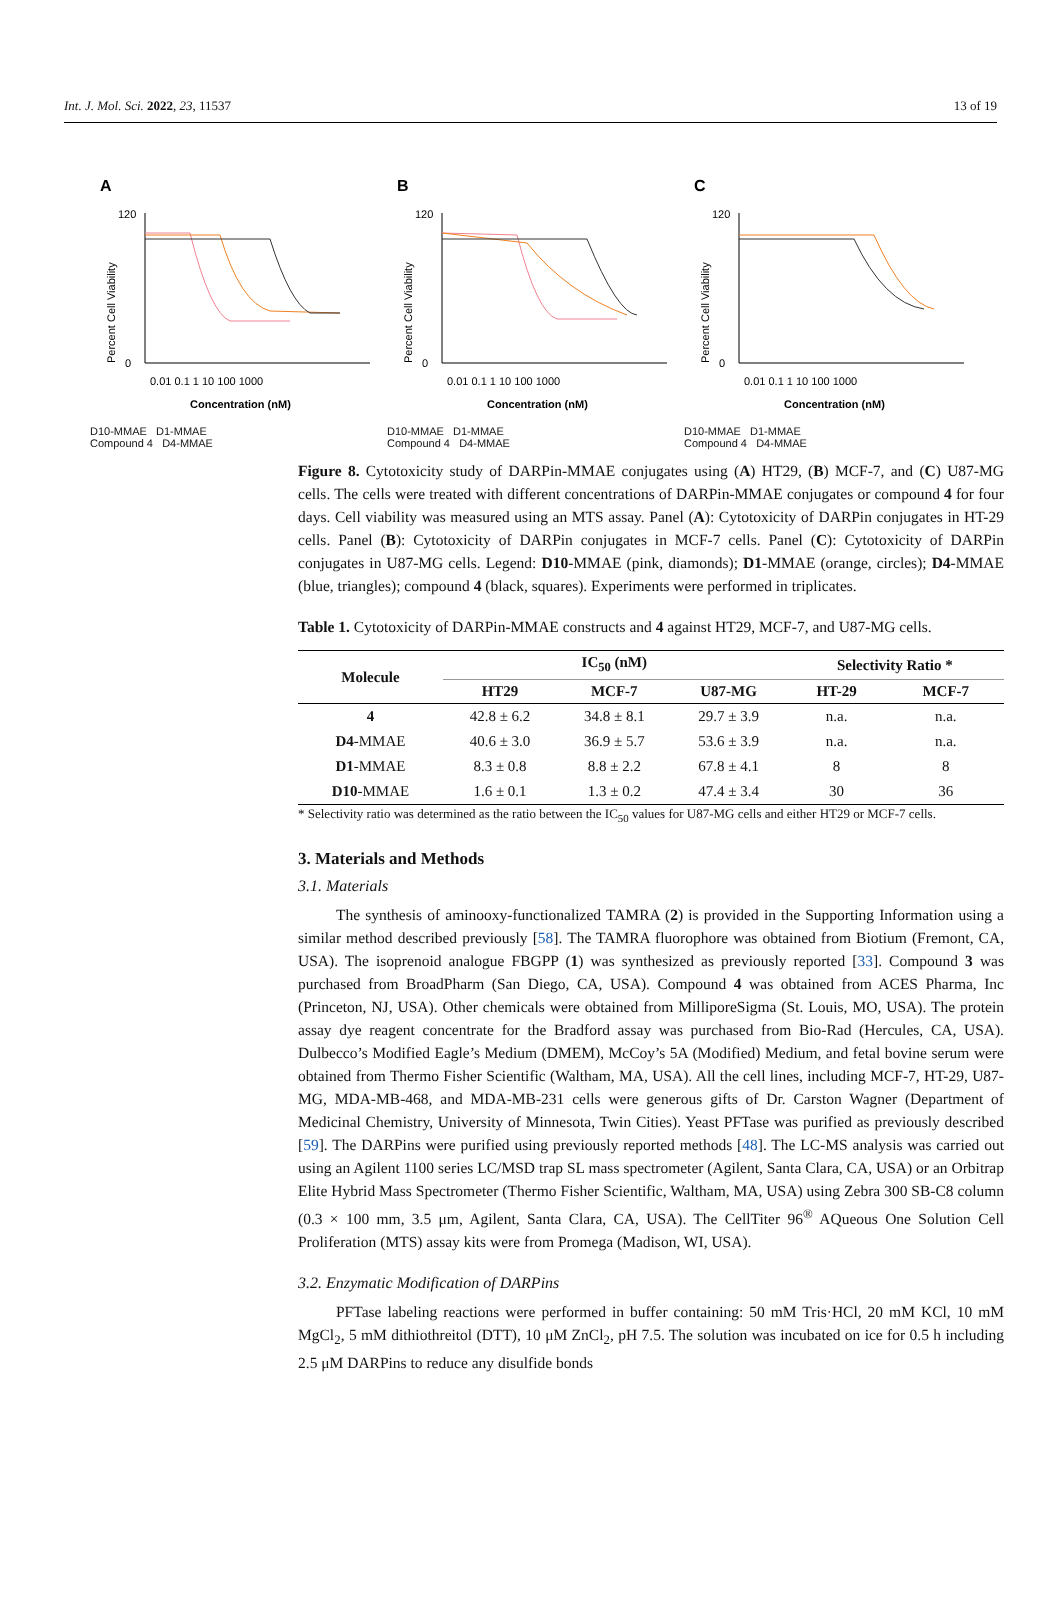Int. J. Mol. Sci. 2022, 23, 11537 13 of 19
A
Percent Cell Viability
120
0
0.01 0.1 1 10 100 1000
Concentration (nM)
D10-MMAE D1-MMAE
Compound 4 D4-MMAE
B
Percent Cell Viability
120
0
0.01 0.1 1 10 100 1000
Concentration (nM)
D10-MMAE D1-MMAE
Compound 4 D4-MMAE
C
Percent Cell Viability
120
0
0.01 0.1 1 10 100 1000
Concentration (nM)
D10-MMAE D1-MMAE
Compound 4 D4-MMAE
Figure 8. Cytotoxicity study of DARPin-MMAE conjugates using (A) HT29, (B) MCF-7, and (C) U87-MG cells. The cells were treated with different concentrations of DARPin-MMAE conjugates or compound 4 for four days. Cell viability was measured using an MTS assay. Panel (A): Cytotoxicity of DARPin conjugates in HT-29 cells. Panel (B): Cytotoxicity of DARPin conjugates in MCF-7 cells. Panel (C): Cytotoxicity of DARPin conjugates in U87-MG cells. Legend: D10-MMAE (pink, diamonds); D1-MMAE (orange, circles); D4-MMAE (blue, triangles); compound 4 (black, squares). Experiments were performed in triplicates.
Table 1. Cytotoxicity of DARPin-MMAE constructs and 4 against HT29, MCF-7, and U87-MG cells.
| Molecule | IC<sub>50</sub> (nM) | | | Selectivity Ratio * | |
| --- | --- | --- | --- | --- | --- |
| | HT29 | MCF-7 | U87-MG | HT-29 | MCF-7 |
| 4 | 42.8 ± 6.2 | 34.8 ± 8.1 | 29.7 ± 3.9 | n.a. | n.a. |
| D4 -MMAE | 40.6 ± 3.0 | 36.9 ± 5.7 | 53.6 ± 3.9 | n.a. | n.a. |
| D1 -MMAE | 8.3 ± 0.8 | 8.8 ± 2.2 | 67.8 ± 4.1 | 8 | 8 |
| D10 -MMAE | 1.6 ± 0.1 | 1.3 ± 0.2 | 47.4 ± 3.4 | 30 | 36 |
* Selectivity ratio was determined as the ratio between the IC<sub>50</sub> values for U87-MG cells and either HT29 or MCF-7 cells.
3. Materials and Methods
3.1. Materials
The synthesis of aminooxy-functionalized TAMRA (2) is provided in the Supporting Information using a similar method described previously [58]. The TAMRA fluorophore was obtained from Biotium (Fremont, CA, USA). The isoprenoid analogue FBGPP (1) was synthesized as previously reported [33]. Compound 3 was purchased from BroadPharm (San Diego, CA, USA). Compound 4 was obtained from ACES Pharma, Inc (Princeton, NJ, USA). Other chemicals were obtained from MilliporeSigma (St. Louis, MO, USA). The protein assay dye reagent concentrate for the Bradford assay was purchased from Bio-Rad (Hercules, CA, USA). Dulbecco’s Modified Eagle’s Medium (DMEM), McCoy’s 5A (Modified) Medium, and fetal bovine serum were obtained from Thermo Fisher Scientific (Waltham, MA, USA). All the cell lines, including MCF-7, HT-29, U87-MG, MDA-MB-468, and MDA-MB-231 cells were generous gifts of Dr. Carston Wagner (Department of Medicinal Chemistry, University of Minnesota, Twin Cities). Yeast PFTase was purified as previously described [59]. The DARPins were purified using previously reported methods [48]. The LC-MS analysis was carried out using an Agilent 1100 series LC/MSD trap SL mass spectrometer (Agilent, Santa Clara, CA, USA) or an Orbitrap Elite Hybrid Mass Spectrometer (Thermo Fisher Scientific, Waltham, MA, USA) using Zebra 300 SB-C8 column (0.3 × 100 mm, 3.5 μm, Agilent, Santa Clara, CA, USA). The CellTiter 96<sup>®</sup> AQueous One Solution Cell Proliferation (MTS) assay kits were from Promega (Madison, WI, USA).
3.2. Enzymatic Modification of DARPins
PFTase labeling reactions were performed in buffer containing: 50 mM Tris·HCl, 20 mM KCl, 10 mM MgCl<sub>2</sub>, 5 mM dithiothreitol (DTT), 10 μM ZnCl<sub>2</sub>, pH 7.5. The solution was incubated on ice for 0.5 h including 2.5 μM DARPins to reduce any disulfide bonds